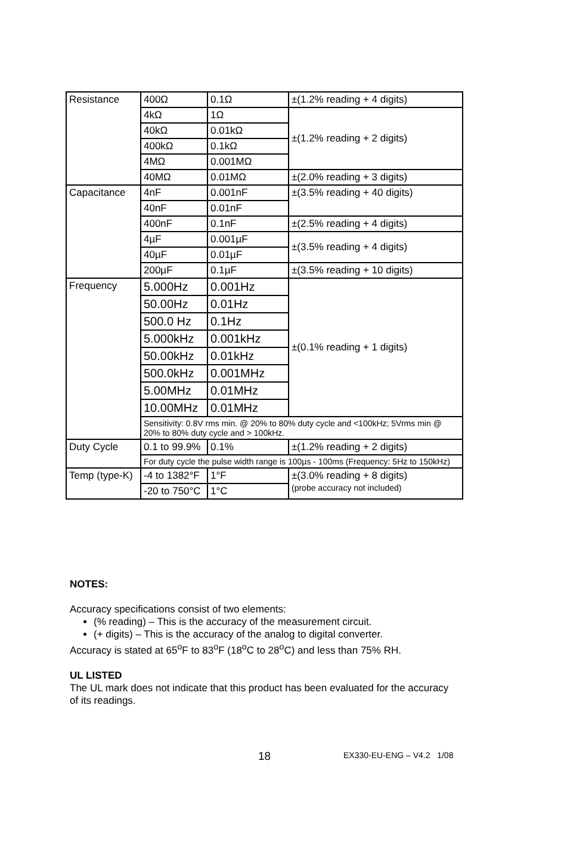| Resistance | 400Ω | 0.1Ω | ±(1.2% reading + 4 digits) |
| | 4kΩ | 1Ω | ±(1.2% reading + 2 digits) |
| | 40kΩ | 0.01kΩ | |
| | 400kΩ | 0.1kΩ | |
| | 4MΩ | 0.001MΩ | |
| | 40MΩ | 0.01MΩ | ±(2.0% reading + 3 digits) |
| Capacitance | 4nF | 0.001nF | ±(3.5% reading + 40 digits) |
| | 40nF | 0.01nF | |
| | 400nF | 0.1nF | ±(2.5% reading + 4 digits) |
| | 4µF | 0.001µF | ±(3.5% reading + 4 digits) |
| | 40µF | 0.01µF | |
| | 200µF | 0.1µF | ±(3.5% reading + 10 digits) |
| Frequency | 5.000Hz | 0.001Hz | ±(0.1% reading + 1 digits) |
| | 50.00Hz | 0.01Hz | |
| | 500.0 Hz | 0.1Hz | |
| | 5.000kHz | 0.001kHz | |
| | 50.00kHz | 0.01kHz | |
| | 500.0kHz | 0.001MHz | |
| | 5.00MHz | 0.01MHz | |
| | 10.00MHz | 0.01MHz | |
| | Sensitivity: 0.8V rms min. @ 20% to 80% duty cycle and <100kHz; 5Vrms min @ 20% to 80% duty cycle and > 100kHz. | | |
| Duty Cycle | 0.1 to 99.9% | 0.1% | ±(1.2% reading + 2 digits) |
| | For duty cycle the pulse width range is 100µs - 100ms (Frequency: 5Hz to 150kHz) | | |
| Temp (type-K) | -4 to 1382°F | 1°F | ±(3.0% reading + 8 digits) (probe accuracy not included) |
| | -20 to 750°C | 1°C | |
NOTES:
Accuracy specifications consist of two elements:
(% reading) – This is the accuracy of the measurement circuit.
(+ digits) – This is the accuracy of the analog to digital converter.
Accuracy is stated at 65<sup>o</sup>F to 83<sup>o</sup>F (18<sup>o</sup>C to 28<sup>o</sup>C) and less than 75% RH.
UL LISTED
The UL mark does not indicate that this product has been evaluated for the accuracy of its readings.
18 EX330-EU-ENG – V4.2 1/08